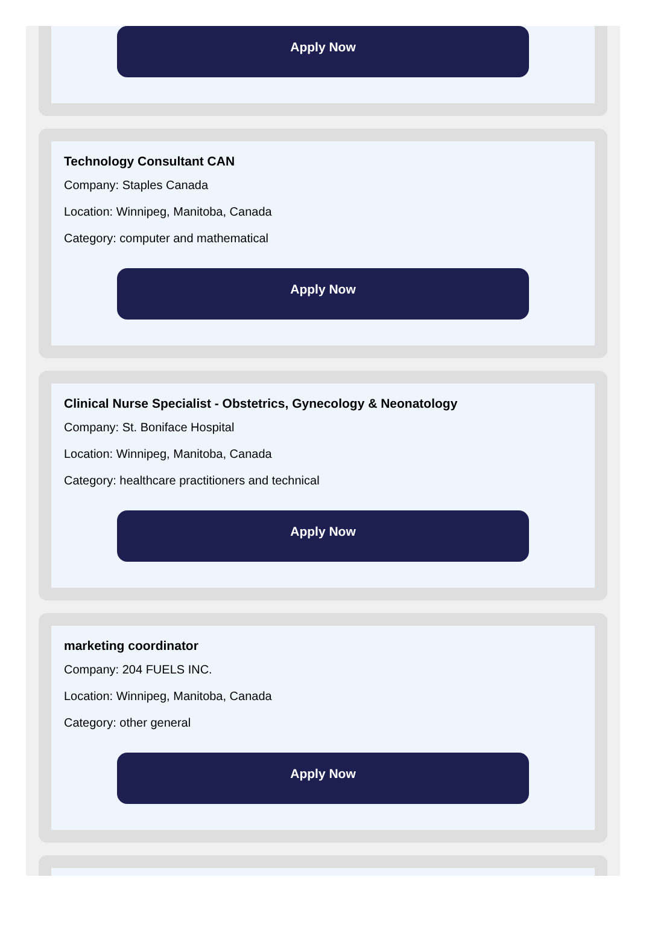Apply Now
Technology Consultant CAN
Company: Staples Canada
Location: Winnipeg, Manitoba, Canada
Category: computer and mathematical
Apply Now
Clinical Nurse Specialist - Obstetrics, Gynecology & Neonatology
Company: St. Boniface Hospital
Location: Winnipeg, Manitoba, Canada
Category: healthcare practitioners and technical
Apply Now
marketing coordinator
Company: 204 FUELS INC.
Location: Winnipeg, Manitoba, Canada
Category: other general
Apply Now